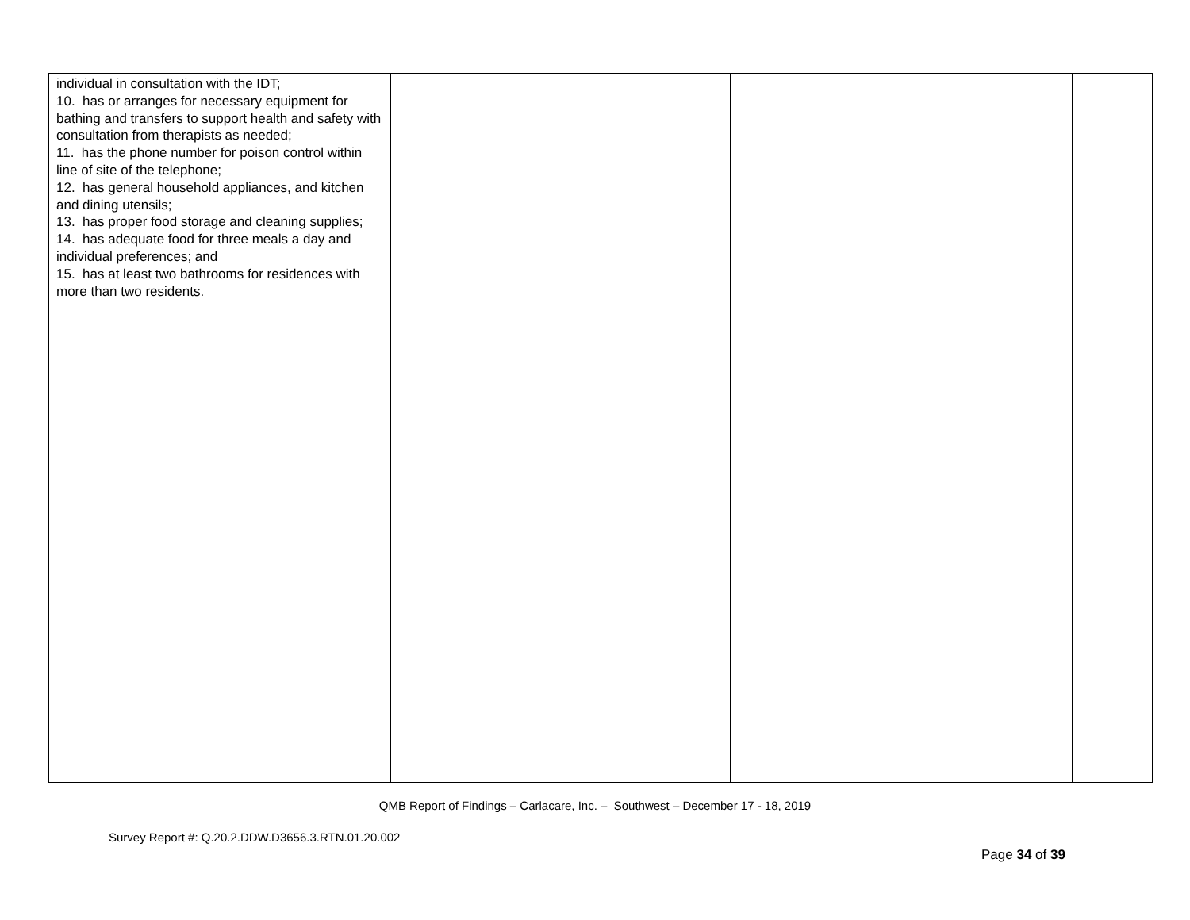| individual in consultation with the IDT; 10. has or arranges for necessary equipment for bathing and transfers to support health and safety with consultation from therapists as needed; 11. has the phone number for poison control within line of site of the telephone; 12. has general household appliances, and kitchen and dining utensils; 13. has proper food storage and cleaning supplies; 14. has adequate food for three meals a day and individual preferences; and 15. has at least two bathrooms for residences with more than two residents. | | | |
QMB Report of Findings – Carlacare, Inc. – Southwest – December 17 - 18, 2019
Survey Report #: Q.20.2.DDW.D3656.3.RTN.01.20.002
Page 34 of 39